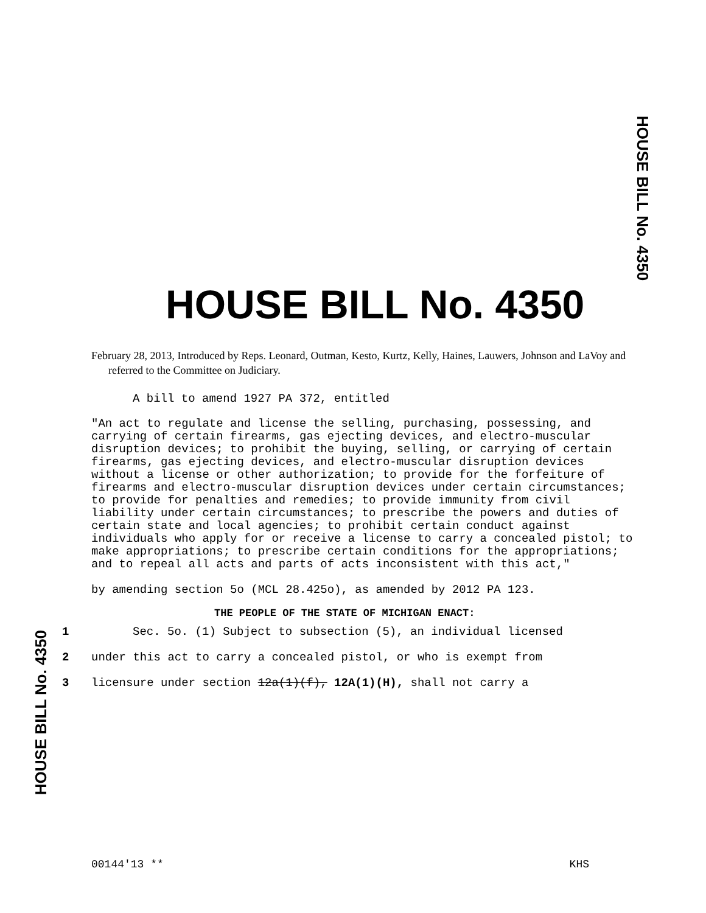HOUSE BILL No. 4350
HOUSE BILL No. 4350
HOUSE BILL No. 4350
February 28, 2013, Introduced by Reps. Leonard, Outman, Kesto, Kurtz, Kelly, Haines, Lauwers, Johnson and LaVoy and referred to the Committee on Judiciary.
A bill to amend 1927 PA 372, entitled
"An act to regulate and license the selling, purchasing, possessing, and carrying of certain firearms, gas ejecting devices, and electro-muscular disruption devices; to prohibit the buying, selling, or carrying of certain firearms, gas ejecting devices, and electro-muscular disruption devices without a license or other authorization; to provide for the forfeiture of firearms and electro-muscular disruption devices under certain circumstances; to provide for penalties and remedies; to provide immunity from civil liability under certain circumstances; to prescribe the powers and duties of certain state and local agencies; to prohibit certain conduct against individuals who apply for or receive a license to carry a concealed pistol; to make appropriations; to prescribe certain conditions for the appropriations; and to repeal all acts and parts of acts inconsistent with this act,"
by amending section 5o (MCL 28.425o), as amended by 2012 PA 123.
THE PEOPLE OF THE STATE OF MICHIGAN ENACT:
1 Sec. 5o. (1) Subject to subsection (5), an individual licensed
2 under this act to carry a concealed pistol, or who is exempt from
3 licensure under section 12a(1)(f), 12A(1)(H), shall not carry a
00144'13 ** KHS